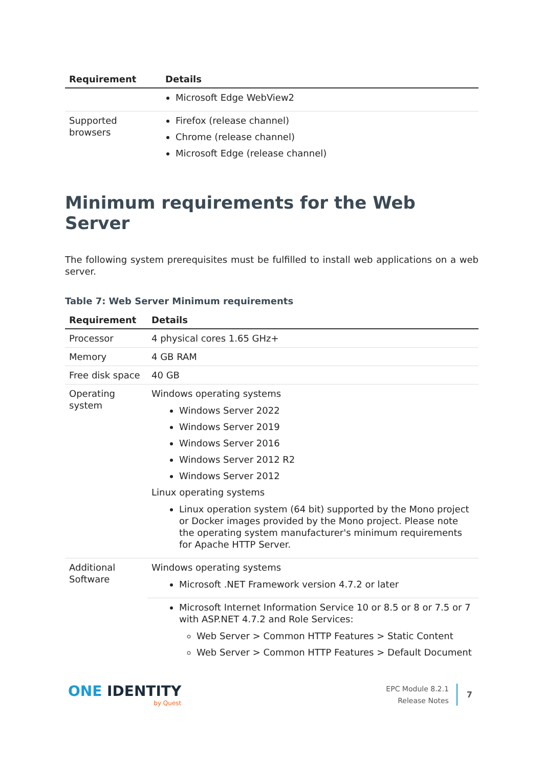| Requirement | Details |
| --- | --- |
| | Microsoft Edge WebView2 |
| Supported browsers | Firefox (release channel) Chrome (release channel) Microsoft Edge (release channel) |
Minimum requirements for the Web Server
The following system prerequisites must be fulfilled to install web applications on a web server.
Table 7: Web Server Minimum requirements
| Requirement | Details |
| --- | --- |
| Processor | 4 physical cores 1.65 GHz+ |
| Memory | 4 GB RAM |
| Free disk space | 40 GB |
| Operating system | Windows operating systems Windows Server 2022 Windows Server 2019 Windows Server 2016 Windows Server 2012 R2 Windows Server 2012 Linux operating systems Linux operation system (64 bit) supported by the Mono project or Docker images provided by the Mono project. Please note the operating system manufacturer's minimum requirements for Apache HTTP Server. |
| Additional Software | Windows operating systems Microsoft .NET Framework version 4.7.2 or later |
| | Microsoft Internet Information Service 10 or 8.5 or 8 or 7.5 or 7 with ASP.NET 4.7.2 and Role Services: Web Server > Common HTTP Features > Static Content Web Server > Common HTTP Features > Default Document |
ONE IDENTITY
by Quest
EPC Module 8.2.1
Release Notes
7